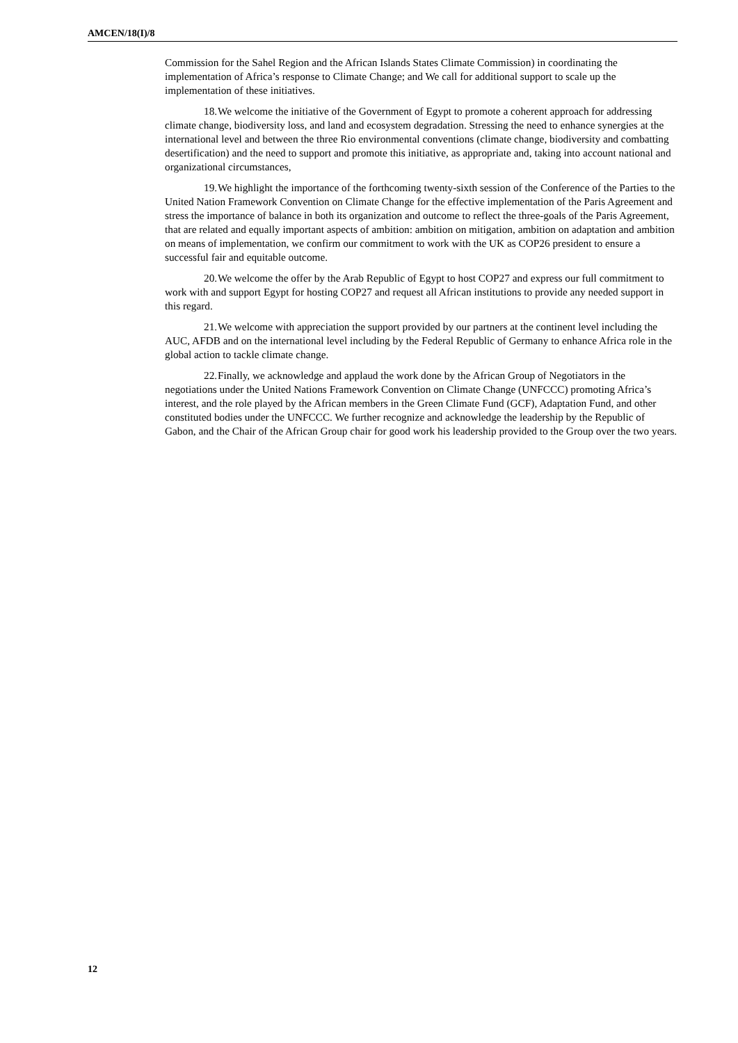AMCEN/18(I)/8
Commission for the Sahel Region and the African Islands States Climate Commission) in coordinating the implementation of Africa’s response to Climate Change; and We call for additional support to scale up the implementation of these initiatives.
18. We welcome the initiative of the Government of Egypt to promote a coherent approach for addressing climate change, biodiversity loss, and land and ecosystem degradation. Stressing the need to enhance synergies at the international level and between the three Rio environmental conventions (climate change, biodiversity and combatting desertification) and the need to support and promote this initiative, as appropriate and, taking into account national and organizational circumstances,
19. We highlight the importance of the forthcoming twenty-sixth session of the Conference of the Parties to the United Nation Framework Convention on Climate Change for the effective implementation of the Paris Agreement and stress the importance of balance in both its organization and outcome to reflect the three-goals of the Paris Agreement, that are related and equally important aspects of ambition: ambition on mitigation, ambition on adaptation and ambition on means of implementation, we confirm our commitment to work with the UK as COP26 president to ensure a successful fair and equitable outcome.
20. We welcome the offer by the Arab Republic of Egypt to host COP27 and express our full commitment to work with and support Egypt for hosting COP27 and request all African institutions to provide any needed support in this regard.
21. We welcome with appreciation the support provided by our partners at the continent level including the AUC, AFDB and on the international level including by the Federal Republic of Germany to enhance Africa role in the global action to tackle climate change.
22. Finally, we acknowledge and applaud the work done by the African Group of Negotiators in the negotiations under the United Nations Framework Convention on Climate Change (UNFCCC) promoting Africa’s interest, and the role played by the African members in the Green Climate Fund (GCF), Adaptation Fund, and other constituted bodies under the UNFCCC. We further recognize and acknowledge the leadership by the Republic of Gabon, and the Chair of the African Group chair for good work his leadership provided to the Group over the two years.
12